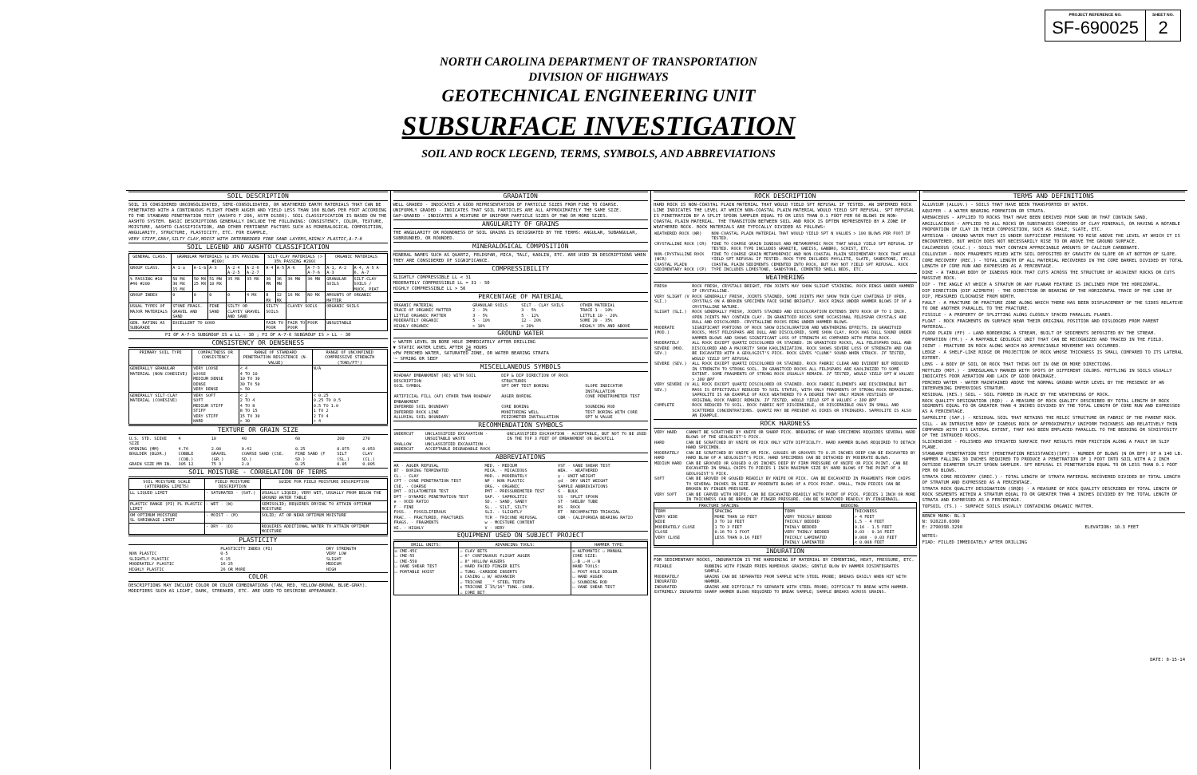PROJECT REFERENCE NO.
SF-690025
SHEET NO.
2
NORTH CAROLINA DEPARTMENT OF TRANSPORTATION
DIVISION OF HIGHWAYS
GEOTECHNICAL ENGINEERING UNIT
SUBSURFACE INVESTIGATION
SOIL AND ROCK LEGEND, TERMS, SYMBOLS, AND ABBREVIATIONS
SOIL DESCRIPTION
SOIL IS CONSIDERED UNCONSOLIDATED, SEMI-CONSOLIDATED, OR WEATHERED EARTH MATERIALS THAT CAN BE PENETRATED WITH A CONTINUOUS FLIGHT POWER AUGER AND YIELD LESS THAN 100 BLOWS PER FOOT ACCORDING TO THE STANDARD PENETRATION TEST (AASHTO T 206, ASTM D1586). SOIL CLASSIFICATION IS BASED ON THE AASHTO SYSTEM. BASIC DESCRIPTIONS GENERALLY INCLUDE THE FOLLOWING: CONSISTENCY, COLOR, TEXTURE, MOISTURE, AASHTO CLASSIFICATION, AND OTHER PERTINENT FACTORS SUCH AS MINERALOGICAL COMPOSITION, ANGULARITY, STRUCTURE, PLASTICITY, ETC. FOR EXAMPLE,
VERY STIFF,GRAY,SILTY CLAY,MOIST WITH INTERBEDDED FINE SAND LAYERS,HIGHLY PLASTIC,A-7-6
SOIL LEGEND AND AASHTO CLASSIFICATION
| GENERAL CLASS. | GRANULAR MATERIALS (≤ 35% PASSING #200) | | | | | SILT-CLAY MATERIALS (> 35% PASSING #200) | | | | ORGANIC MATERIALS | |
| --- | --- | --- | --- | --- | --- | --- | --- | --- | --- | --- | --- |
| GROUP CLASS. | A-1-a | A-1-b | A-3 | A-2-4 A-2-5 | A-2-6 A-2-7 | A-4 | A-5 | A-6 | A-7-5 A-7-6 | A-1, A-2 A-3 | A-4, A-5 A-6, A-7 |
| % PASSING #10 #40 #200 | 50 MX 30 MX 15 MX | 50 MX 25 MX | 51 MN 10 MX | 35 MX | 35 MX | 36 MN | 36 MN | 36 MN | 36 MN | GRANULAR SOILS | SILT-CLAY SOILS / MUCK, PEAT |
| GROUP INDEX | 0 | 0 | 0 | 0 | 4 MX | 8 MX | 12 MX | 16 MX | NO MX | AMOUNTS OF ORGANIC MATTER | |
| USUAL TYPES OF MAJOR MATERIALS | STONE FRAGS. GRAVEL AND SAND | | FINE SAND | SILTY OR CLAYEY GRAVEL AND SAND | | SILTY SOILS | | CLAYEY SOILS | | ORGANIC SOILS | |
| GEN. RATING AS SUBGRADE | EXCELLENT TO GOOD | | | | | FAIR TO POOR | | FAIR TO POOR | POOR | UNSUITABLE | |
PI OF A-7-5 SUBGROUP IS ≤ LL - 30 ; PI OF A-7-6 SUBGROUP IS > LL - 30
CONSISTENCY OR DENSENESS
| PRIMARY SOIL TYPE | COMPACTNESS OR CONSISTENCY | RANGE OF STANDARD PENETRATION RESISTENCE (N-VALUE) | RANGE OF UNCONFINED COMPRESSIVE STRENGTH (TONS/FT²) |
| --- | --- | --- | --- |
| GENERALLY GRANULAR MATERIAL (NON-COHESIVE) | VERY LOOSE LOOSE MEDIUM DENSE DENSE VERY DENSE | < 4 4 TO 10 10 TO 30 30 TO 50 > 50 | N/A |
| GENERALLY SILT-CLAY MATERIAL (COHESIVE) | VERY SOFT SOFT MEDIUM STIFF STIFF VERY STIFF HARD | < 2 2 TO 4 4 TO 8 8 TO 15 15 TO 30 > 30 | < 0.25 0.25 TO 0.5 0.5 TO 1.0 1 TO 2 2 TO 4 > 4 |
TEXTURE OR GRAIN SIZE
| U.S. STD. SIEVE SIZE | 4 | 10 | 40 | 60 | 200 | 270 |
| OPENING (MM) | 4.76 | 2.00 | 0.42 | 0.25 | 0.075 | 0.053 |
| BOULDER (BLDR.) | COBBLE (COB.) | GRAVEL (GR.) | COARSE SAND (CSE. SD.) | FINE SAND (F SD.) | SILT (SL.) | CLAY (CL.) |
| GRAIN SIZE MM IN. | 305 12 | 75 3 | 2.0 | 0.25 | 0.05 | 0.005 |
SOIL MOISTURE - CORRELATION OF TERMS
| SOIL MOISTURE SCALE (ATTERBERG LIMITS) | FIELD MOISTURE DESCRIPTION | GUIDE FOR FIELD MOISTURE DESCRIPTION |
| --- | --- | --- |
| LL LIQUID LIMIT | - SATURATED - (SAT.) | USUALLY LIQUID; VERY WET, USUALLY FROM BELOW THE GROUND WATER TABLE |
| PLASTIC RANGE (PI) PL PLASTIC LIMIT | - WET - (W) | SEMISOLID; REQUIRES DRYING TO ATTAIN OPTIMUM MOISTURE |
| OM OPTIMUM MOISTURE SL SHRINKAGE LIMIT | - MOIST - (M) | SOLID; AT OR NEAR OPTIMUM MOISTURE |
| | - DRY - (D) | REQUIRES ADDITIONAL WATER TO ATTAIN OPTIMUM MOISTURE |
PLASTICITY
| | PLASTICITY INDEX (PI) | DRY STRENGTH |
| NON PLASTIC SLIGHTLY PLASTIC MODERATELY PLASTIC HIGHLY PLASTIC | 0-5 6-15 16-25 26 OR MORE | VERY LOW SLIGHT MEDIUM HIGH |
COLOR
DESCRIPTIONS MAY INCLUDE COLOR OR COLOR COMBINATIONS (TAN, RED, YELLOW-BROWN, BLUE-GRAY). MODIFIERS SUCH AS LIGHT, DARK, STREAKED, ETC. ARE USED TO DESCRIBE APPEARANCE.
GRADATION
WELL GRADED - INDICATES A GOOD REPRESENTATION OF PARTICLE SIZES FROM FINE TO COARSE.
UNIFORMLY GRADED - INDICATES THAT SOIL PARTICLES ARE ALL APPROXIMATELY THE SAME SIZE.
GAP-GRADED - INDICATES A MIXTURE OF UNIFORM PARTICLE SIZES OF TWO OR MORE SIZES.
ANGULARITY OF GRAINS
THE ANGULARITY OR ROUNDNESS OF SOIL GRAINS IS DESIGNATED BY THE TERMS: ANGULAR, SUBANGULAR, SUBROUNDED, OR ROUNDED.
MINERALOGICAL COMPOSITION
MINERAL NAMES SUCH AS QUARTZ, FELDSPAR, MICA, TALC, KAOLIN, ETC. ARE USED IN DESCRIPTIONS WHEN THEY ARE CONSIDERED OF SIGNIFICANCE.
COMPRESSIBILITY
SLIGHTLY COMPRESSIBLE LL < 31
MODERATELY COMPRESSIBLE LL = 31 - 50
HIGHLY COMPRESSIBLE LL > 50
PERCENTAGE OF MATERIAL
| ORGANIC MATERIAL | GRANULAR SOILS | SILT - CLAY SOILS | OTHER MATERIAL |
| TRACE OF ORGANIC MATTER LITTLE ORGANIC MATTER MODERATELY ORGANIC HIGHLY ORGANIC | 2 - 3% 3 - 5% 5 - 10% > 10% | 3 - 5% 5 - 12% 12 - 20% > 20% | TRACE 1 - 10% LITTLE 10 - 20% SOME 20 - 35% HIGHLY 35% AND ABOVE |
GROUND WATER
▽ WATER LEVEL IN BORE HOLE IMMEDIATELY AFTER DRILLING
▼ STATIC WATER LEVEL AFTER 24 HOURS
▽PW PERCHED WATER, SATURATED ZONE, OR WATER BEARING STRATA
〜 SPRING OR SEEP
MISCELLANEOUS SYMBOLS
| ROADWAY EMBANKMENT (RE) WITH SOIL DESCRIPTION | DIP & DIP DIRECTION OF ROCK STRUCTURES | |
| SOIL SYMBOL | SPT DMT TEST BORING | SLOPE INDICATOR INSTALLATION |
| ARTIFICIAL FILL (AF) OTHER THAN ROADWAY EMBANKMENT | AUGER BORING | CONE PENETROMETER TEST |
| INFERRED SOIL BOUNDARY | CORE BORING | SOUNDING ROD |
| INFERRED ROCK LINE | MONITORING WELL | TEST BORING WITH CORE |
| ALLUVIAL SOIL BOUNDARY | PIEZOMETER INSTALLATION | SPT N-VALUE |
RECOMMENDATION SYMBOLS
| UNDERCUT | UNCLASSIFIED EXCAVATION - UNSUITABLE WASTE | UNCLASSIFIED EXCAVATION - ACCEPTABLE, BUT NOT TO BE USED IN THE TOP 3 FEET OF EMBANKMENT OR BACKFILL |
| SHALLOW UNDERCUT | UNCLASSIFIED EXCAVATION - ACCEPTABLE DEGRADABLE ROCK | |
ABBREVIATIONS
| AR - AUGER REFUSAL BT - BORING TERMINATED CL. - CLAY CPT - CONE PENETRATION TEST CSE. - COARSE DMT - DILATOMETER TEST DPT - DYNAMIC PENETRATION TEST e - VOID RATIO F - FINE FOSS. - FOSSILIFEROUS FRAC. - FRACTURED, FRACTURES FRAGS. - FRAGMENTS HI. - HIGHLY | MED. - MEDIUM MICA. - MICACEOUS MOD. - MODERATELY NP - NON PLASTIC ORG. - ORGANIC PMT - PRESSUREMETER TEST SAP. - SAPROLITIC SD. - SAND, SANDY SL. - SILT, SILTY SLI. - SLIGHTLY TCR - TRICONE REFUSAL w - MOISTURE CONTENT V - VERY | VST - VANE SHEAR TEST WEA. - WEATHERED γ - UNIT WEIGHT γd - DRY UNIT WEIGHT SAMPLE ABBREVIATIONS S - BULK SS - SPLIT SPOON ST - SHELBY TUBE RS - ROCK RT - RECOMPACTED TRIAXIAL CBR - CALIFORNIA BEARING RATIO |
EQUIPMENT USED ON SUBJECT PROJECT
| DRILL UNITS: | ADVANCING TOOLS: | HAMMER TYPE: |
| --- | --- | --- |
| ☒ CME-45C ☐ CME-55 ☐ CME-550 ☐ VANE SHEAR TEST ☐ PORTABLE HOIST | ☐ CLAY BITS ☐ 6" CONTINUOUS FLIGHT AUGER ☐ 8" HOLLOW AUGERS ☐ HARD FACED FINGER BITS ☐ TUNG.-CARBIDE INSERTS ☒ CASING ☐ W/ ADVANCER ☐ TRICONE ___" STEEL TEETH ☒ TRICONE 2 15/16" TUNG.-CARB. ☐ CORE BIT | ☒ AUTOMATIC ☐ MANUAL CORE SIZE: ☐-B ☐-H ☐-N HAND TOOLS: ☐ POST HOLE DIGGER ☐ HAND AUGER ☐ SOUNDING ROD ☐ VANE SHEAR TEST |
ROCK DESCRIPTION
HARD ROCK IS NON-COASTAL PLAIN MATERIAL THAT WOULD YIELD SPT REFUSAL IF TESTED. AN INFERRED ROCK LINE INDICATES THE LEVEL AT WHICH NON-COASTAL PLAIN MATERIAL WOULD YIELD SPT REFUSAL. SPT REFUSAL IS PENETRATION BY A SPLIT SPOON SAMPLER EQUAL TO OR LESS THAN 0.1 FOOT PER 60 BLOWS IN NON-COASTAL PLAIN MATERIAL. THE TRANSITION BETWEEN SOIL AND ROCK IS OFTEN REPRESENTED BY A ZONE OF WEATHERED ROCK. ROCK MATERIALS ARE TYPICALLY DIVIDED AS FOLLOWS:
| WEATHERED ROCK (WR) | NON-COASTAL PLAIN MATERIAL THAT WOULD YIELD SPT N VALUES > 100 BLOWS PER FOOT IF TESTED. |
| CRYSTALLINE ROCK (CR) | FINE TO COARSE GRAIN IGNEOUS AND METAMORPHIC ROCK THAT WOULD YIELD SPT REFUSAL IF TESTED. ROCK TYPE INCLUDES GRANITE, GNEISS, GABBRO, SCHIST, ETC. |
| NON-CRYSTALLINE ROCK (NCR) | FINE TO COARSE GRAIN METAMORPHIC AND NON-COASTAL PLAIN SEDIMENTARY ROCK THAT WOULD YIELD SPT REFUSAL IF TESTED. ROCK TYPE INCLUDES PHYLLITE, SLATE, SANDSTONE, ETC. |
| COASTAL PLAIN SEDIMENTARY ROCK (CP) | COASTAL PLAIN SEDIMENTS CEMENTED INTO ROCK, BUT MAY NOT YIELD SPT REFUSAL. ROCK TYPE INCLUDES LIMESTONE, SANDSTONE, CEMENTED SHELL BEDS, ETC. |
WEATHERING
| FRESH | ROCK FRESH, CRYSTALS BRIGHT, FEW JOINTS MAY SHOW SLIGHT STAINING. ROCK RINGS UNDER HAMMER IF CRYSTALLINE. |
| VERY SLIGHT (V SLI.) | ROCK GENERALLY FRESH, JOINTS STAINED, SOME JOINTS MAY SHOW THIN CLAY COATINGS IF OPEN, CRYSTALS ON A BROKEN SPECIMEN FACE SHINE BRIGHTLY. ROCK RINGS UNDER HAMMER BLOWS IF OF A CRYSTALLINE NATURE. |
| SLIGHT (SLI.) | ROCK GENERALLY FRESH, JOINTS STAINED AND DISCOLORATION EXTENDS INTO ROCK UP TO 1 INCH. OPEN JOINTS MAY CONTAIN CLAY. IN GRANITOID ROCKS SOME OCCASIONAL FELDSPAR CRYSTALS ARE DULL AND DISCOLORED. CRYSTALLINE ROCKS RING UNDER HAMMER BLOWS. |
| MODERATE (MOD.) | SIGNIFICANT PORTIONS OF ROCK SHOW DISCOLORATION AND WEATHERING EFFECTS. IN GRANITOID ROCKS, MOST FELDSPARS ARE DULL AND DISCOLORED, SOME SHOW CLAY. ROCK HAS DULL SOUND UNDER HAMMER BLOWS AND SHOWS SIGNIFICANT LOSS OF STRENGTH AS COMPARED WITH FRESH ROCK. |
| MODERATELY SEVERE (MOD. SEV.) | ALL ROCK EXCEPT QUARTZ DISCOLORED OR STAINED. IN GRANITOID ROCKS, ALL FELDSPARS DULL AND DISCOLORED AND A MAJORITY SHOW KAOLINIZATION. ROCK SHOWS SEVERE LOSS OF STRENGTH AND CAN BE EXCAVATED WITH A GEOLOGIST'S PICK. ROCK GIVES "CLUNK" SOUND WHEN STRUCK. IF TESTED, WOULD YIELD SPT REFUSAL |
| SEVERE (SEV.) | ALL ROCK EXCEPT QUARTZ DISCOLORED OR STAINED. ROCK FABRIC CLEAR AND EVIDENT BUT REDUCED IN STRENGTH TO STRONG SOIL. IN GRANITOID ROCKS ALL FELDSPARS ARE KAOLINIZED TO SOME EXTENT. SOME FRAGMENTS OF STRONG ROCK USUALLY REMAIN. IF TESTED, WOULD YIELD SPT N VALUES > 100 BPF |
| VERY SEVERE (V SEV.) | ALL ROCK EXCEPT QUARTZ DISCOLORED OR STAINED. ROCK FABRIC ELEMENTS ARE DISCERNIBLE BUT MASS IS EFFECTIVELY REDUCED TO SOIL STATUS, WITH ONLY FRAGMENTS OF STRONG ROCK REMAINING. SAPROLITE IS AN EXAMPLE OF ROCK WEATHERED TO A DEGREE THAT ONLY MINOR VESTIGES OF ORIGINAL ROCK FABRIC REMAIN. IF TESTED, WOULD YIELD SPT N VALUES < 100 BPF |
| COMPLETE | ROCK REDUCED TO SOIL. ROCK FABRIC NOT DISCERNIBLE, OR DISCERNIBLE ONLY IN SMALL AND SCATTERED CONCENTRATIONS. QUARTZ MAY BE PRESENT AS DIKES OR STRINGERS. SAPROLITE IS ALSO AN EXAMPLE. |
ROCK HARDNESS
| VERY HARD | CANNOT BE SCRATCHED BY KNIFE OR SHARP PICK. BREAKING OF HAND SPECIMENS REQUIRES SEVERAL HARD BLOWS OF THE GEOLOGIST'S PICK. |
| HARD | CAN BE SCRATCHED BY KNIFE OR PICK ONLY WITH DIFFICULTY. HARD HAMMER BLOWS REQUIRED TO DETACH HAND SPECIMEN. |
| MODERATELY HARD | CAN BE SCRATCHED BY KNIFE OR PICK. GOUGES OR GROOVES TO 0.25 INCHES DEEP CAN BE EXCAVATED BY HARD BLOW OF A GEOLOGIST'S PICK. HAND SPECIMENS CAN BE DETACHED BY MODERATE BLOWS. |
| MEDIUM HARD | CAN BE GROOVED OR GOUGED 0.05 INCHES DEEP BY FIRM PRESSURE OF KNIFE OR PICK POINT. CAN BE EXCAVATED IN SMALL CHIPS TO PIECES 1 INCH MAXIMUM SIZE BY HARD BLOWS OF THE POINT OF A GEOLOGIST'S PICK. |
| SOFT | CAN BE GROVED OR GOUGED READILY BY KNIFE OR PICK. CAN BE EXCAVATED IN FRAGMENTS FROM CHIPS TO SEVERAL INCHES IN SIZE BY MODERATE BLOWS OF A PICK POINT. SMALL, THIN PIECES CAN BE BROKEN BY FINGER PRESSURE. |
| VERY SOFT | CAN BE CARVED WITH KNIFE. CAN BE EXCAVATED READILY WITH POINT OF PICK. PIECES 1 INCH OR MORE IN THICKNESS CAN BE BROKEN BY FINGER PRESSURE. CAN BE SCRATCHED READILY BY FINGERNAIL. |
| FRACTURE SPACING | | BEDDING | |
| --- | --- | --- | --- |
| TERM VERY WIDE WIDE MODERATELY CLOSE CLOSE VERY CLOSE | SPACING MORE THAN 10 FEET 3 TO 10 FEET 1 TO 3 FEET 0.16 TO 1 FOOT LESS THAN 0.16 FEET | TERM VERY THICKLY BEDDED THICKLY BEDDED THINLY BEDDED VERY THINLY BEDDED THICKLY LAMINATED THINLY LAMINATED | THICKNESS > 4 FEET 1.5 - 4 FEET 0.16 - 1.5 FEET 0.03 - 0.16 FEET 0.008 - 0.03 FEET < 0.008 FEET |
INDURATION
FOR SEDIMENTARY ROCKS, INDURATION IS THE HARDENING OF MATERIAL BY CEMENTING, HEAT, PRESSURE, ETC.
| FRIABLE | RUBBING WITH FINGER FREES NUMEROUS GRAINS; GENTLE BLOW BY HAMMER DISINTEGRATES SAMPLE. |
| MODERATELY INDURATED | GRAINS CAN BE SEPARATED FROM SAMPLE WITH STEEL PROBE; BREAKS EASILY WHEN HIT WITH HAMMER. |
| INDURATED | GRAINS ARE DIFFICULT TO SEPARATE WITH STEEL PROBE; DIFFICULT TO BREAK WITH HAMMER. |
| EXTREMELY INDURATED | SHARP HAMMER BLOWS REQUIRED TO BREAK SAMPLE; SAMPLE BREAKS ACROSS GRAINS. |
TERMS AND DEFINITIONS
ALLUVIUM (ALLUV.) - SOILS THAT HAVE BEEN TRANSPORTED BY WATER.
AQUIFER - A WATER BEARING FORMATION OR STRATA.
ARENACEOUS - APPLIED TO ROCKS THAT HAVE BEEN DERIVED FROM SAND OR THAT CONTAIN SAND.
ARGILLACEOUS - APPLIED TO ALL ROCKS OR SUBSTANCES COMPOSED OF CLAY MINERALS, OR HAVING A NOTABLE PROPORTION OF CLAY IN THEIR COMPOSITION, SUCH AS SHALE, SLATE, ETC.
ARTESIAN - GROUND WATER THAT IS UNDER SUFFICIENT PRESSURE TO RISE ABOVE THE LEVEL AT WHICH IT IS ENCOUNTERED, BUT WHICH DOES NOT NECESSARILY RISE TO OR ABOVE THE GROUND SURFACE.
CALCAREOUS (CALC.) - SOILS THAT CONTAIN APPRECIABLE AMOUNTS OF CALCIUM CARBONATE.
COLLUVIUM - ROCK FRAGMENTS MIXED WITH SOIL DEPOSITED BY GRAVITY ON SLOPE OR AT BOTTOM OF SLOPE.
CORE RECOVERY (REC.) - TOTAL LENGTH OF ALL MATERIAL RECOVERED IN THE CORE BARREL DIVIDED BY TOTAL LENGTH OF CORE RUN AND EXPRESSED AS A PERCENTAGE.
DIKE - A TABULAR BODY OF IGNEOUS ROCK THAT CUTS ACROSS THE STRUCTURE OF ADJACENT ROCKS OR CUTS MASSIVE ROCK.
DIP - THE ANGLE AT WHICH A STRATUM OR ANY PLANAR FEATURE IS INCLINED FROM THE HORIZONTAL.
DIP DIRECTION (DIP AZIMUTH) - THE DIRECTION OR BEARING OF THE HORIZONTAL TRACE OF THE LINE OF DIP, MEASURED CLOCKWISE FROM NORTH.
FAULT - A FRACTURE OR FRACTURE ZONE ALONG WHICH THERE HAS BEEN DISPLACEMENT OF THE SIDES RELATIVE TO ONE ANOTHER PARALLEL TO THE FRACTURE.
FISSILE - A PROPERTY OF SPLITTING ALONG CLOSELY SPACED PARALLEL PLANES.
FLOAT - ROCK FRAGMENTS ON SURFACE NEAR THEIR ORIGINAL POSITION AND DISLODGED FROM PARENT MATERIAL.
FLOOD PLAIN (FP) - LAND BORDERING A STREAM, BUILT OF SEDIMENTS DEPOSITED BY THE STREAM.
FORMATION (FM.) - A MAPPABLE GEOLOGIC UNIT THAT CAN BE RECOGNIZED AND TRACED IN THE FIELD.
JOINT - FRACTURE IN ROCK ALONG WHICH NO APPRECIABLE MOVEMENT HAS OCCURRED.
LEDGE - A SHELF-LIKE RIDGE OR PROJECTION OF ROCK WHOSE THICKNESS IS SMALL COMPARED TO ITS LATERAL EXTENT.
LENS - A BODY OF SOIL OR ROCK THAT THINS OUT IN ONE OR MORE DIRECTIONS.
MOTTLED (MOT.) - IRREGULARLY MARKED WITH SPOTS OF DIFFERENT COLORS. MOTTLING IN SOILS USUALLY INDICATES POOR AERATION AND LACK OF GOOD DRAINAGE.
PERCHED WATER - WATER MAINTAINED ABOVE THE NORMAL GROUND WATER LEVEL BY THE PRESENCE OF AN INTERVENING IMPERVIOUS STRATUM.
RESIDUAL (RES.) SOIL - SOIL FORMED IN PLACE BY THE WEATHERING OF ROCK.
ROCK QUALITY DESIGNATION (RQD) - A MEASURE OF ROCK QUALITY DESCRIBED BY TOTAL LENGTH OF ROCK SEGMENTS EQUAL TO OR GREATER THAN 4 INCHES DIVIDED BY THE TOTAL LENGTH OF CORE RUN AND EXPRESSED AS A PERCENTAGE.
SAPROLITE (SAP.) - RESIDUAL SOIL THAT RETAINS THE RELIC STRUCTURE OR FABRIC OF THE PARENT ROCK.
SILL - AN INTRUSIVE BODY OF IGNEOUS ROCK OF APPROXIMATELY UNIFORM THICKNESS AND RELATIVELY THIN COMPARED WITH ITS LATERAL EXTENT, THAT HAS BEEN EMPLACED PARALLEL TO THE BEDDING OR SCHISTOSITY OF THE INTRUDED ROCKS.
SLICKENSIDE - POLISHED AND STRIATED SURFACE THAT RESULTS FROM FRICTION ALONG A FAULT OR SLIP PLANE.
STANDARD PENETRATION TEST (PENETRATION RESISTANCE)(SPT) - NUMBER OF BLOWS (N OR BPF) OF A 140 LB. HAMMER FALLING 30 INCHES REQUIRED TO PRODUCE A PENETRATION OF 1 FOOT INTO SOIL WITH A 2 INCH OUTSIDE DIAMETER SPLIT SPOON SAMPLER. SPT REFUSAL IS PENETRATION EQUAL TO OR LESS THAN 0.1 FOOT PER 60 BLOWS.
STRATA CORE RECOVERY (SREC.) - TOTAL LENGTH OF STRATA MATERIAL RECOVERED DIVIDED BY TOTAL LENGTH OF STRATUM AND EXPRESSED AS A PERCENTAGE.
STRATA ROCK QUALITY DESIGNATION (SRQD) - A MEASURE OF ROCK QUALITY DESCRIBED BY TOTAL LENGTH OF ROCK SEGMENTS WITHIN A STRATUM EQUAL TO OR GREATER THAN 4 INCHES DIVIDED BY THE TOTAL LENGTH OF STRATA AND EXPRESSED AS A PERCENTAGE.
TOPSOIL (TS.) - SURFACE SOILS USUALLY CONTAINING ORGANIC MATTER.
BENCH MARK: BL-3
N: 928228.0300
E: 2790398.3290 ELEVATION: 10.3 FEET
NOTES:
FIAD: FILLED IMMEDIATELY AFTER DRILLING
DATE: 8-15-14